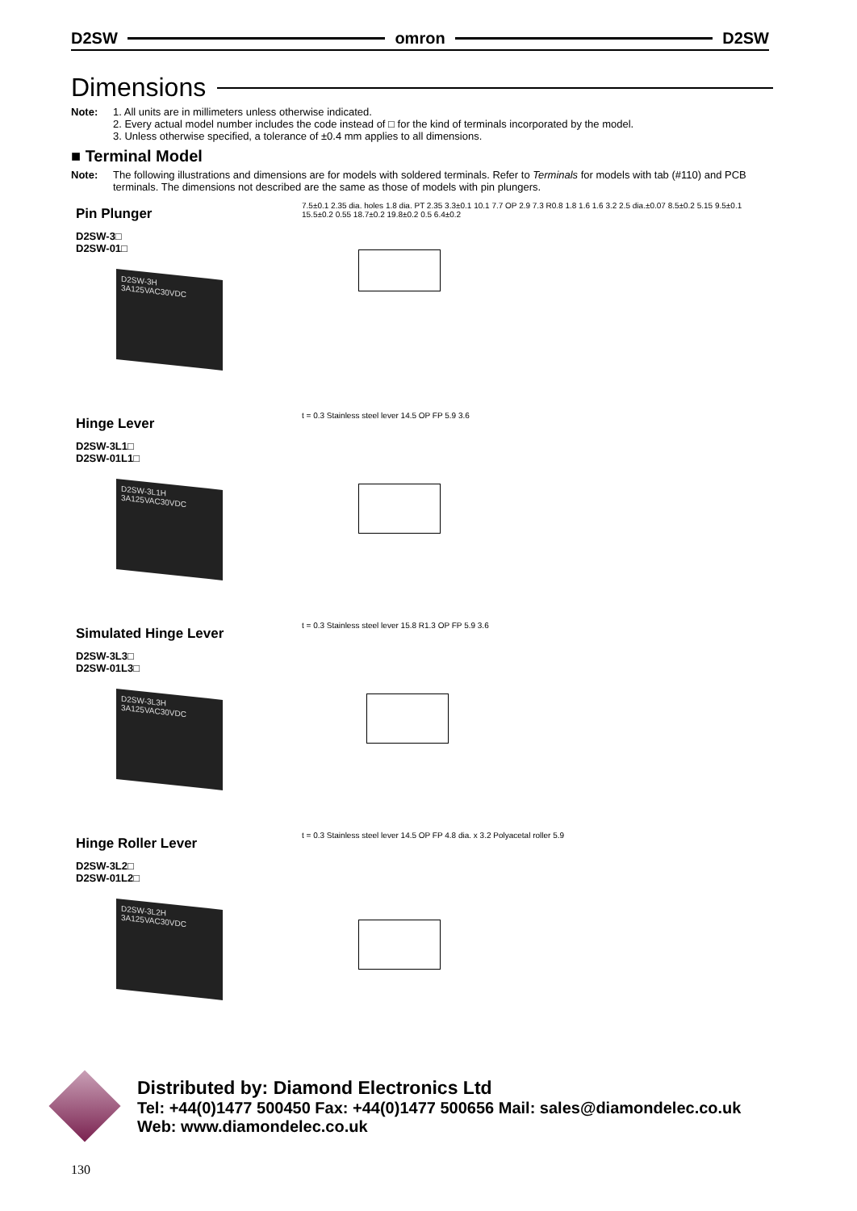D2SW omron D2SW
Dimensions
Note: 1. All units are in millimeters unless otherwise indicated.
2. Every actual model number includes the code instead of □ for the kind of terminals incorporated by the model.
3. Unless otherwise specified, a tolerance of ±0.4 mm applies to all dimensions.
■ Terminal Model
Note: The following illustrations and dimensions are for models with soldered terminals. Refer to Terminals for models with tab (#110) and PCB terminals. The dimensions not described are the same as those of models with pin plungers.
Pin Plunger
D2SW-3□
D2SW-01□
D2SW-3H 3A125VAC30VDC
7.5±0.1 2.35 dia. holes 1.8 dia. PT 2.35 3.3±0.1 10.1 7.7 OP 2.9 7.3 R0.8 1.8 1.6 1.6 3.2 2.5 dia.±0.07 8.5±0.2 5.15 9.5±0.1 15.5±0.2 0.55 18.7±0.2 19.8±0.2 0.5 6.4±0.2
Hinge Lever
D2SW-3L1□
D2SW-01L1□
D2SW-3L1H 3A125VAC30VDC
t = 0.3 Stainless steel lever 14.5 OP FP 5.9 3.6
Simulated Hinge Lever
D2SW-3L3□
D2SW-01L3□
D2SW-3L3H 3A125VAC30VDC
t = 0.3 Stainless steel lever 15.8 R1.3 OP FP 5.9 3.6
Hinge Roller Lever
D2SW-3L2□
D2SW-01L2□
D2SW-3L2H 3A125VAC30VDC
t = 0.3 Stainless steel lever 14.5 OP FP 4.8 dia. x 3.2 Polyacetal roller 5.9
Distributed by: Diamond Electronics Ltd
Tel: +44(0)1477 500450 Fax: +44(0)1477 500656 Mail: sales@diamondelec.co.uk
Web: www.diamondelec.co.uk
130